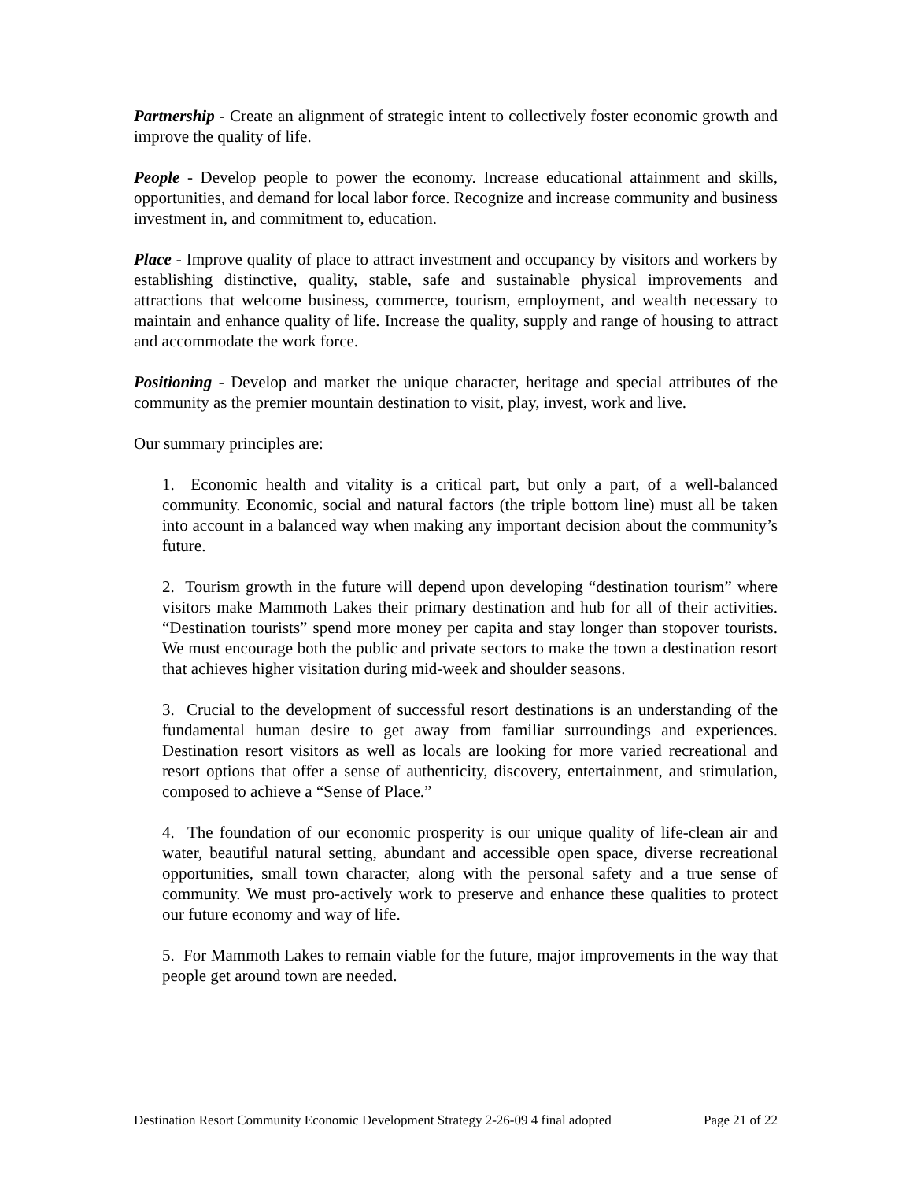Partnership - Create an alignment of strategic intent to collectively foster economic growth and improve the quality of life.
People - Develop people to power the economy. Increase educational attainment and skills, opportunities, and demand for local labor force. Recognize and increase community and business investment in, and commitment to, education.
Place - Improve quality of place to attract investment and occupancy by visitors and workers by establishing distinctive, quality, stable, safe and sustainable physical improvements and attractions that welcome business, commerce, tourism, employment, and wealth necessary to maintain and enhance quality of life. Increase the quality, supply and range of housing to attract and accommodate the work force.
Positioning - Develop and market the unique character, heritage and special attributes of the community as the premier mountain destination to visit, play, invest, work and live.
Our summary principles are:
1. Economic health and vitality is a critical part, but only a part, of a well-balanced community. Economic, social and natural factors (the triple bottom line) must all be taken into account in a balanced way when making any important decision about the community’s future.
2. Tourism growth in the future will depend upon developing “destination tourism” where visitors make Mammoth Lakes their primary destination and hub for all of their activities. “Destination tourists” spend more money per capita and stay longer than stopover tourists. We must encourage both the public and private sectors to make the town a destination resort that achieves higher visitation during mid-week and shoulder seasons.
3. Crucial to the development of successful resort destinations is an understanding of the fundamental human desire to get away from familiar surroundings and experiences. Destination resort visitors as well as locals are looking for more varied recreational and resort options that offer a sense of authenticity, discovery, entertainment, and stimulation, composed to achieve a “Sense of Place.”
4. The foundation of our economic prosperity is our unique quality of life-clean air and water, beautiful natural setting, abundant and accessible open space, diverse recreational opportunities, small town character, along with the personal safety and a true sense of community. We must pro-actively work to preserve and enhance these qualities to protect our future economy and way of life.
5. For Mammoth Lakes to remain viable for the future, major improvements in the way that people get around town are needed.
Destination Resort Community Economic Development Strategy 2-26-09 4 final adopted Page 21 of 22